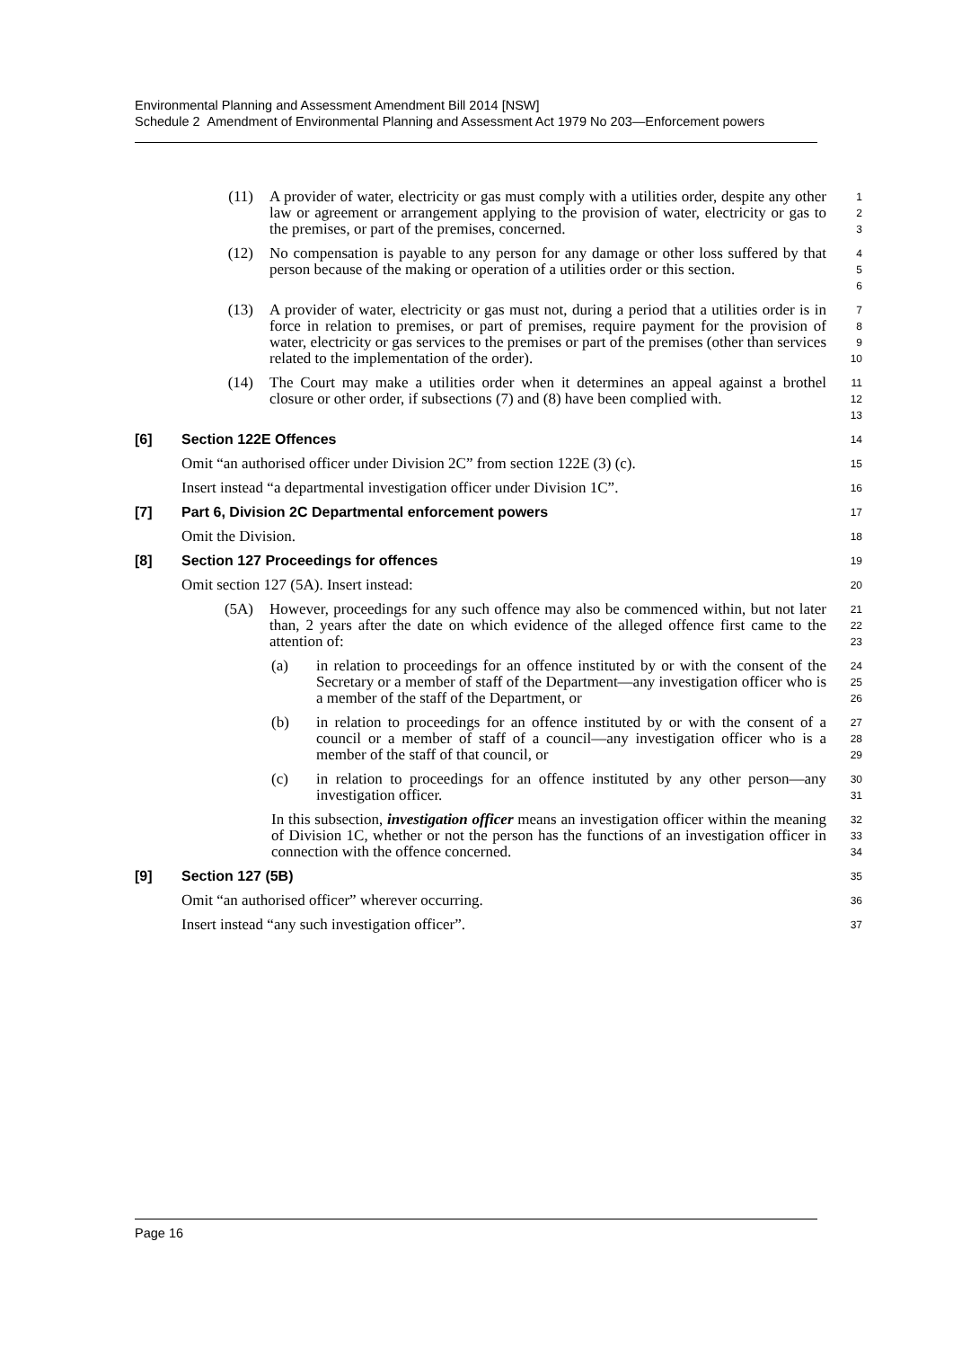Environmental Planning and Assessment Amendment Bill 2014 [NSW]
Schedule 2 Amendment of Environmental Planning and Assessment Act 1979 No 203—Enforcement powers
(11) A provider of water, electricity or gas must comply with a utilities order, despite any other law or agreement or arrangement applying to the provision of water, electricity or gas to the premises, or part of the premises, concerned.
1
2
3
(12) No compensation is payable to any person for any damage or other loss suffered by that person because of the making or operation of a utilities order or this section.
4
5
6
(13) A provider of water, electricity or gas must not, during a period that a utilities order is in force in relation to premises, or part of premises, require payment for the provision of water, electricity or gas services to the premises or part of the premises (other than services related to the implementation of the order).
7
8
9
10
(14) The Court may make a utilities order when it determines an appeal against a brothel closure or other order, if subsections (7) and (8) have been complied with.
11
12
13
[6] Section 122E Offences
14
Omit “an authorised officer under Division 2C” from section 122E (3) (c).
15
Insert instead “a departmental investigation officer under Division 1C”.
16
[7] Part 6, Division 2C Departmental enforcement powers
17
Omit the Division.
18
[8] Section 127 Proceedings for offences
19
Omit section 127 (5A). Insert instead:
20
(5A) However, proceedings for any such offence may also be commenced within, but not later than, 2 years after the date on which evidence of the alleged offence first came to the attention of:
21
22
23
(a) in relation to proceedings for an offence instituted by or with the consent of the Secretary or a member of staff of the Department—any investigation officer who is a member of the staff of the Department, or
24
25
26
(b) in relation to proceedings for an offence instituted by or with the consent of a council or a member of staff of a council—any investigation officer who is a member of the staff of that council, or
27
28
29
(c) in relation to proceedings for an offence instituted by any other person—any investigation officer.
30
31
In this subsection, investigation officer means an investigation officer within the meaning of Division 1C, whether or not the person has the functions of an investigation officer in connection with the offence concerned.
32
33
34
[9] Section 127 (5B)
35
Omit “an authorised officer” wherever occurring.
36
Insert instead “any such investigation officer”.
37
Page 16